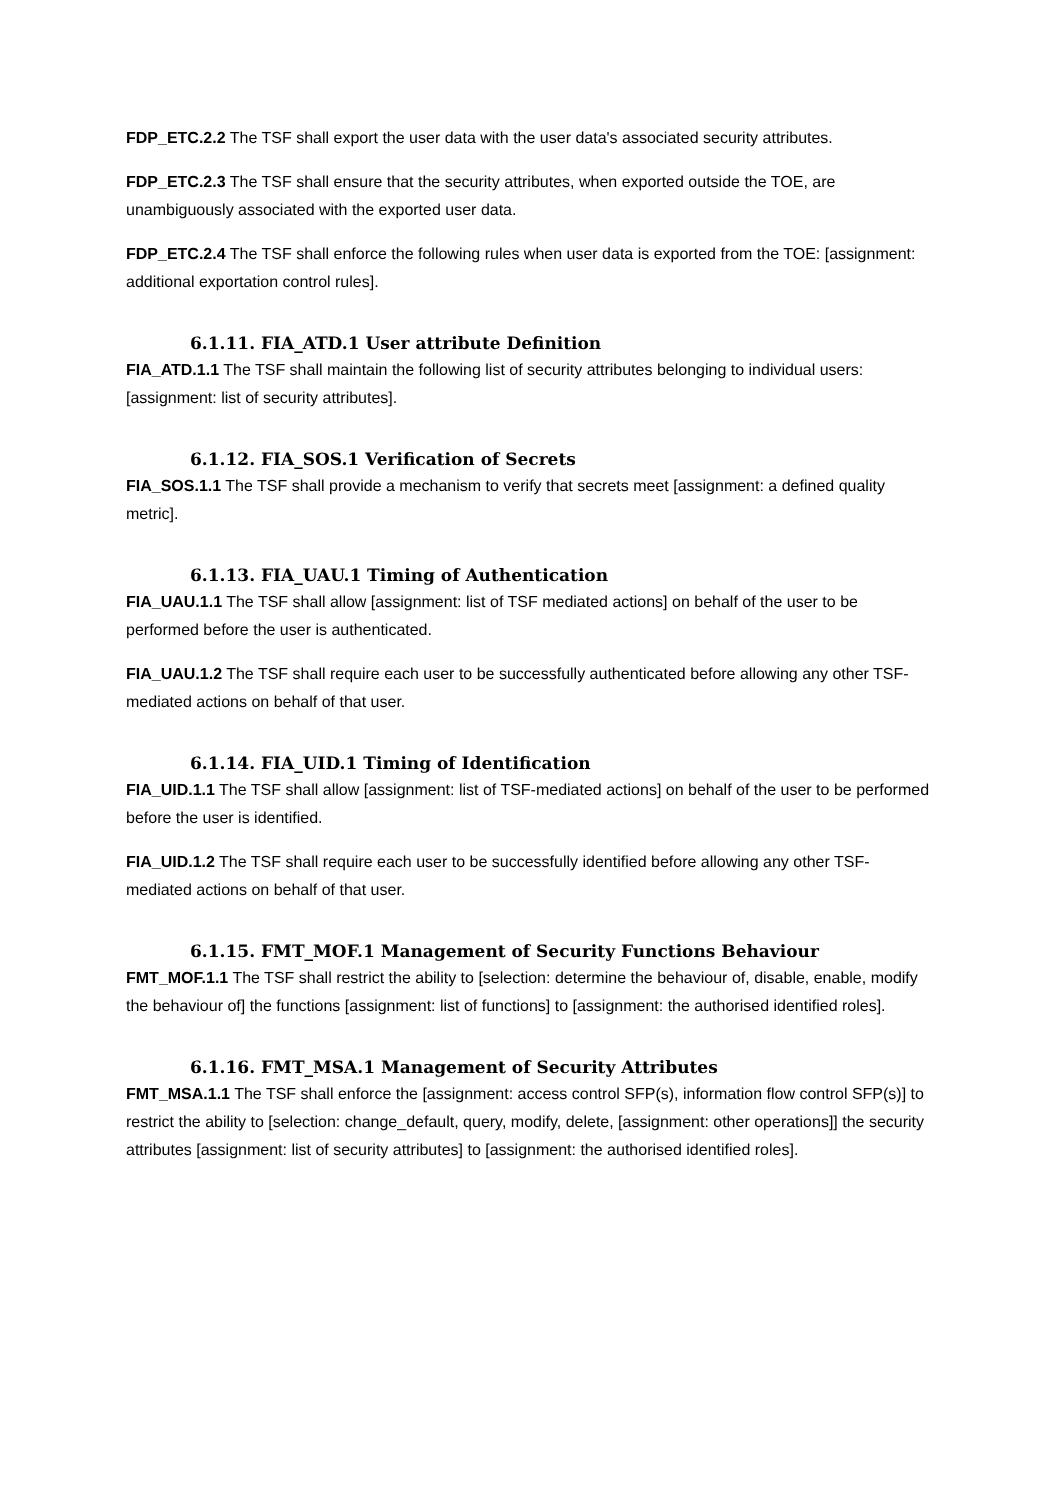FDP_ETC.2.2 The TSF shall export the user data with the user data's associated security attributes.
FDP_ETC.2.3 The TSF shall ensure that the security attributes, when exported outside the TOE, are unambiguously associated with the exported user data.
FDP_ETC.2.4 The TSF shall enforce the following rules when user data is exported from the TOE: [assignment: additional exportation control rules].
6.1.11. FIA_ATD.1 User attribute Definition
FIA_ATD.1.1 The TSF shall maintain the following list of security attributes belonging to individual users: [assignment: list of security attributes].
6.1.12. FIA_SOS.1 Verification of Secrets
FIA_SOS.1.1 The TSF shall provide a mechanism to verify that secrets meet [assignment: a defined quality metric].
6.1.13. FIA_UAU.1 Timing of Authentication
FIA_UAU.1.1 The TSF shall allow [assignment: list of TSF mediated actions] on behalf of the user to be performed before the user is authenticated.
FIA_UAU.1.2 The TSF shall require each user to be successfully authenticated before allowing any other TSF-mediated actions on behalf of that user.
6.1.14. FIA_UID.1 Timing of Identification
FIA_UID.1.1 The TSF shall allow [assignment: list of TSF-mediated actions] on behalf of the user to be performed before the user is identified.
FIA_UID.1.2 The TSF shall require each user to be successfully identified before allowing any other TSF-mediated actions on behalf of that user.
6.1.15. FMT_MOF.1 Management of Security Functions Behaviour
FMT_MOF.1.1 The TSF shall restrict the ability to [selection: determine the behaviour of, disable, enable, modify the behaviour of] the functions [assignment: list of functions] to [assignment: the authorised identified roles].
6.1.16. FMT_MSA.1 Management of Security Attributes
FMT_MSA.1.1 The TSF shall enforce the [assignment: access control SFP(s), information flow control SFP(s)] to restrict the ability to [selection: change_default, query, modify, delete, [assignment: other operations]] the security attributes [assignment: list of security attributes] to [assignment: the authorised identified roles].